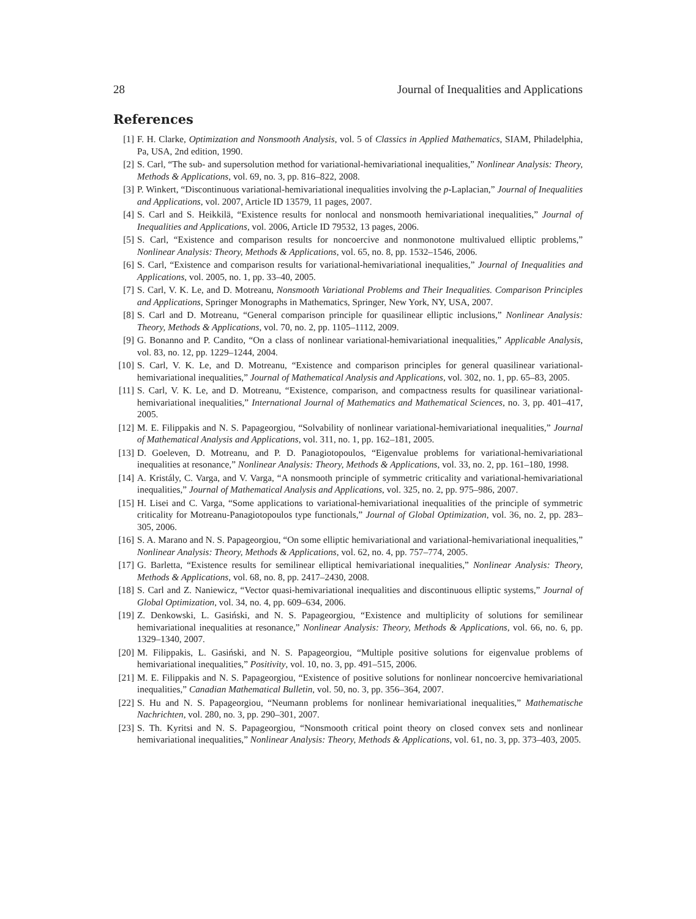28 Journal of Inequalities and Applications
References
[1] F. H. Clarke, Optimization and Nonsmooth Analysis, vol. 5 of Classics in Applied Mathematics, SIAM, Philadelphia, Pa, USA, 2nd edition, 1990.
[2] S. Carl, “The sub- and supersolution method for variational-hemivariational inequalities,” Nonlinear Analysis: Theory, Methods & Applications, vol. 69, no. 3, pp. 816–822, 2008.
[3] P. Winkert, “Discontinuous variational-hemivariational inequalities involving the p-Laplacian,” Journal of Inequalities and Applications, vol. 2007, Article ID 13579, 11 pages, 2007.
[4] S. Carl and S. Heikkilä, “Existence results for nonlocal and nonsmooth hemivariational inequalities,” Journal of Inequalities and Applications, vol. 2006, Article ID 79532, 13 pages, 2006.
[5] S. Carl, “Existence and comparison results for noncoercive and nonmonotone multivalued elliptic problems,” Nonlinear Analysis: Theory, Methods & Applications, vol. 65, no. 8, pp. 1532–1546, 2006.
[6] S. Carl, “Existence and comparison results for variational-hemivariational inequalities,” Journal of Inequalities and Applications, vol. 2005, no. 1, pp. 33–40, 2005.
[7] S. Carl, V. K. Le, and D. Motreanu, Nonsmooth Variational Problems and Their Inequalities. Comparison Principles and Applications, Springer Monographs in Mathematics, Springer, New York, NY, USA, 2007.
[8] S. Carl and D. Motreanu, “General comparison principle for quasilinear elliptic inclusions,” Nonlinear Analysis: Theory, Methods & Applications, vol. 70, no. 2, pp. 1105–1112, 2009.
[9] G. Bonanno and P. Candito, “On a class of nonlinear variational-hemivariational inequalities,” Applicable Analysis, vol. 83, no. 12, pp. 1229–1244, 2004.
[10] S. Carl, V. K. Le, and D. Motreanu, “Existence and comparison principles for general quasilinear variational-hemivariational inequalities,” Journal of Mathematical Analysis and Applications, vol. 302, no. 1, pp. 65–83, 2005.
[11] S. Carl, V. K. Le, and D. Motreanu, “Existence, comparison, and compactness results for quasilinear variational-hemivariational inequalities,” International Journal of Mathematics and Mathematical Sciences, no. 3, pp. 401–417, 2005.
[12] M. E. Filippakis and N. S. Papageorgiou, “Solvability of nonlinear variational-hemivariational inequalities,” Journal of Mathematical Analysis and Applications, vol. 311, no. 1, pp. 162–181, 2005.
[13] D. Goeleven, D. Motreanu, and P. D. Panagiotopoulos, “Eigenvalue problems for variational-hemivariational inequalities at resonance,” Nonlinear Analysis: Theory, Methods & Applications, vol. 33, no. 2, pp. 161–180, 1998.
[14] A. Kristály, C. Varga, and V. Varga, “A nonsmooth principle of symmetric criticality and variational-hemivariational inequalities,” Journal of Mathematical Analysis and Applications, vol. 325, no. 2, pp. 975–986, 2007.
[15] H. Lisei and C. Varga, “Some applications to variational-hemivariational inequalities of the principle of symmetric criticality for Motreanu-Panagiotopoulos type functionals,” Journal of Global Optimization, vol. 36, no. 2, pp. 283–305, 2006.
[16] S. A. Marano and N. S. Papageorgiou, “On some elliptic hemivariational and variational-hemivariational inequalities,” Nonlinear Analysis: Theory, Methods & Applications, vol. 62, no. 4, pp. 757–774, 2005.
[17] G. Barletta, “Existence results for semilinear elliptical hemivariational inequalities,” Nonlinear Analysis: Theory, Methods & Applications, vol. 68, no. 8, pp. 2417–2430, 2008.
[18] S. Carl and Z. Naniewicz, “Vector quasi-hemivariational inequalities and discontinuous elliptic systems,” Journal of Global Optimization, vol. 34, no. 4, pp. 609–634, 2006.
[19] Z. Denkowski, L. Gasiński, and N. S. Papageorgiou, “Existence and multiplicity of solutions for semilinear hemivariational inequalities at resonance,” Nonlinear Analysis: Theory, Methods & Applications, vol. 66, no. 6, pp. 1329–1340, 2007.
[20] M. Filippakis, L. Gasiński, and N. S. Papageorgiou, “Multiple positive solutions for eigenvalue problems of hemivariational inequalities,” Positivity, vol. 10, no. 3, pp. 491–515, 2006.
[21] M. E. Filippakis and N. S. Papageorgiou, “Existence of positive solutions for nonlinear noncoercive hemivariational inequalities,” Canadian Mathematical Bulletin, vol. 50, no. 3, pp. 356–364, 2007.
[22] S. Hu and N. S. Papageorgiou, “Neumann problems for nonlinear hemivariational inequalities,” Mathematische Nachrichten, vol. 280, no. 3, pp. 290–301, 2007.
[23] S. Th. Kyritsi and N. S. Papageorgiou, “Nonsmooth critical point theory on closed convex sets and nonlinear hemivariational inequalities,” Nonlinear Analysis: Theory, Methods & Applications, vol. 61, no. 3, pp. 373–403, 2005.